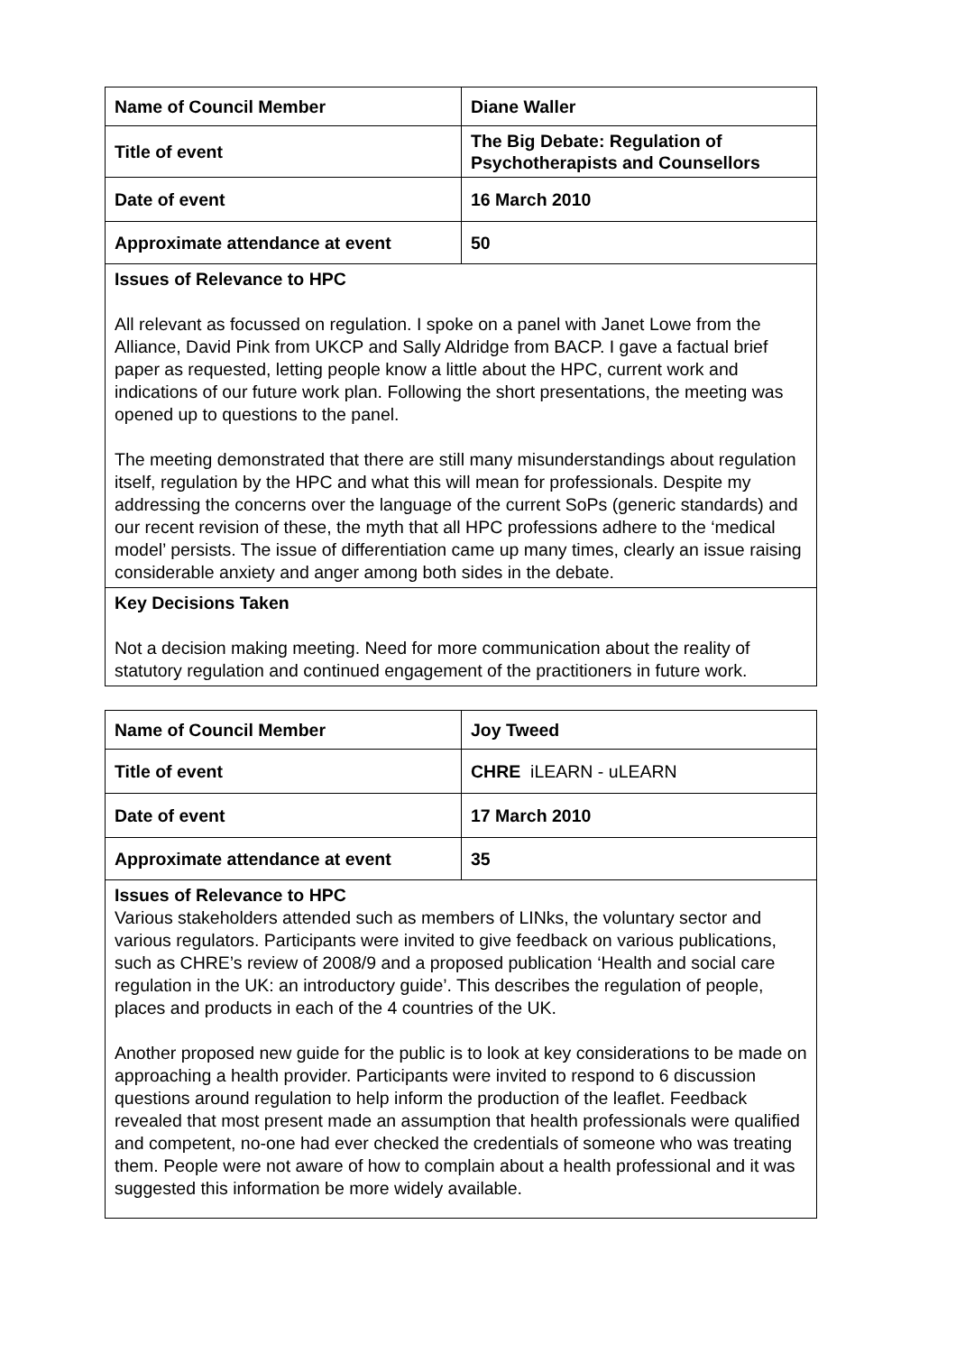| Name of Council Member | Diane Waller |
| Title of event | The Big Debate: Regulation of Psychotherapists and Counsellors |
| Date of event | 16 March 2010 |
| Approximate attendance at event | 50 |
| Issues of Relevance to HPC All relevant as focussed on regulation. I spoke on a panel with Janet Lowe from the Alliance, David Pink from UKCP and Sally Aldridge from BACP. I gave a factual brief paper as requested, letting people know a little about the HPC, current work and indications of our future work plan. Following the short presentations, the meeting was opened up to questions to the panel. The meeting demonstrated that there are still many misunderstandings about regulation itself, regulation by the HPC and what this will mean for professionals. Despite my addressing the concerns over the language of the current SoPs (generic standards) and our recent revision of these, the myth that all HPC professions adhere to the ‘medical model’ persists. The issue of differentiation came up many times, clearly an issue raising considerable anxiety and anger among both sides in the debate. | |
| Key Decisions Taken Not a decision making meeting. Need for more communication about the reality of statutory regulation and continued engagement of the practitioners in future work. | |
| Name of Council Member | Joy Tweed |
| Title of event | CHRE iLEARN - uLEARN |
| Date of event | 17 March 2010 |
| Approximate attendance at event | 35 |
| Issues of Relevance to HPC Various stakeholders attended such as members of LINks, the voluntary sector and various regulators. Participants were invited to give feedback on various publications, such as CHRE’s review of 2008/9 and a proposed publication ‘Health and social care regulation in the UK: an introductory guide’. This describes the regulation of people, places and products in each of the 4 countries of the UK. Another proposed new guide for the public is to look at key considerations to be made on approaching a health provider. Participants were invited to respond to 6 discussion questions around regulation to help inform the production of the leaflet. Feedback revealed that most present made an assumption that health professionals were qualified and competent, no-one had ever checked the credentials of someone who was treating them. People were not aware of how to complain about a health professional and it was suggested this information be more widely available. | |